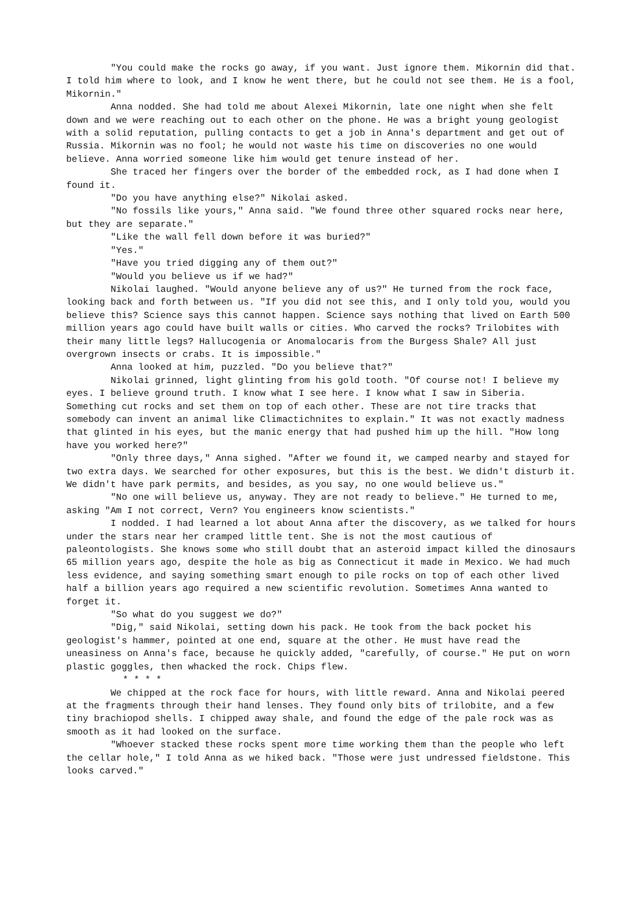"You could make the rocks go away, if you want. Just ignore them. Mikornin did that. I told him where to look, and I know he went there, but he could not see them. He is a fool, Mikornin."
Anna nodded. She had told me about Alexei Mikornin, late one night when she felt down and we were reaching out to each other on the phone. He was a bright young geologist with a solid reputation, pulling contacts to get a job in Anna's department and get out of Russia. Mikornin was no fool; he would not waste his time on discoveries no one would believe. Anna worried someone like him would get tenure instead of her.
She traced her fingers over the border of the embedded rock, as I had done when I found it.
"Do you have anything else?" Nikolai asked.
"No fossils like yours," Anna said. "We found three other squared rocks near here, but they are separate."
"Like the wall fell down before it was buried?"
"Yes."
"Have you tried digging any of them out?"
"Would you believe us if we had?"
Nikolai laughed. "Would anyone believe any of us?" He turned from the rock face, looking back and forth between us. "If you did not see this, and I only told you, would you believe this? Science says this cannot happen. Science says nothing that lived on Earth 500 million years ago could have built walls or cities. Who carved the rocks? Trilobites with their many little legs? Hallucogenia or Anomalocaris from the Burgess Shale? All just overgrown insects or crabs. It is impossible."
Anna looked at him, puzzled. "Do you believe that?"
Nikolai grinned, light glinting from his gold tooth. "Of course not! I believe my eyes. I believe ground truth. I know what I see here. I know what I saw in Siberia. Something cut rocks and set them on top of each other. These are not tire tracks that somebody can invent an animal like Climactichnites to explain." It was not exactly madness that glinted in his eyes, but the manic energy that had pushed him up the hill. "How long have you worked here?"
"Only three days," Anna sighed. "After we found it, we camped nearby and stayed for two extra days. We searched for other exposures, but this is the best. We didn't disturb it. We didn't have park permits, and besides, as you say, no one would believe us."
"No one will believe us, anyway. They are not ready to believe." He turned to me, asking "Am I not correct, Vern? You engineers know scientists."
I nodded. I had learned a lot about Anna after the discovery, as we talked for hours under the stars near her cramped little tent. She is not the most cautious of paleontologists. She knows some who still doubt that an asteroid impact killed the dinosaurs 65 million years ago, despite the hole as big as Connecticut it made in Mexico. We had much less evidence, and saying something smart enough to pile rocks on top of each other lived half a billion years ago required a new scientific revolution. Sometimes Anna wanted to forget it.
"So what do you suggest we do?"
"Dig," said Nikolai, setting down his pack. He took from the back pocket his geologist's hammer, pointed at one end, square at the other. He must have read the uneasiness on Anna's face, because he quickly added, "carefully, of course." He put on worn plastic goggles, then whacked the rock. Chips flew.
* * * *
We chipped at the rock face for hours, with little reward. Anna and Nikolai peered at the fragments through their hand lenses. They found only bits of trilobite, and a few tiny brachiopod shells. I chipped away shale, and found the edge of the pale rock was as smooth as it had looked on the surface.
"Whoever stacked these rocks spent more time working them than the people who left the cellar hole," I told Anna as we hiked back. "Those were just undressed fieldstone. This looks carved."